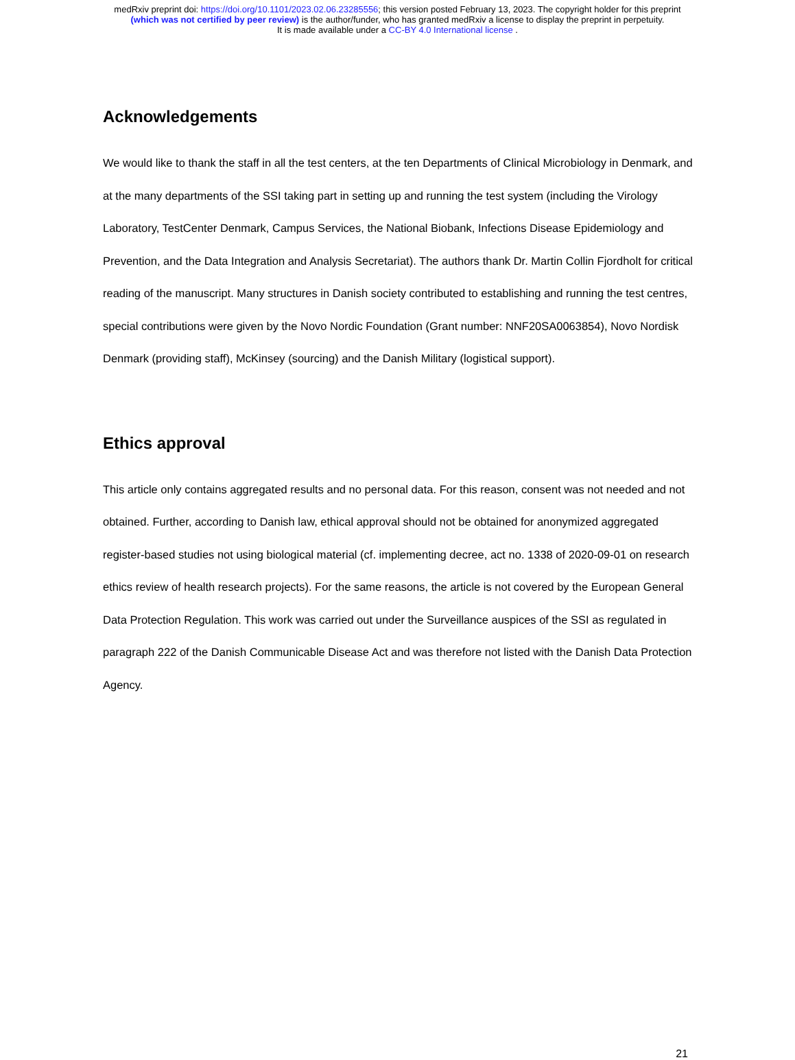medRxiv preprint doi: https://doi.org/10.1101/2023.02.06.23285556; this version posted February 13, 2023. The copyright holder for this preprint
(which was not certified by peer review) is the author/funder, who has granted medRxiv a license to display the preprint in perpetuity.
It is made available under a CC-BY 4.0 International license .
Acknowledgements
We would like to thank the staff in all the test centers, at the ten Departments of Clinical Microbiology in Denmark, and at the many departments of the SSI taking part in setting up and running the test system (including the Virology Laboratory, TestCenter Denmark, Campus Services, the National Biobank, Infections Disease Epidemiology and Prevention, and the Data Integration and Analysis Secretariat). The authors thank Dr. Martin Collin Fjordholt for critical reading of the manuscript. Many structures in Danish society contributed to establishing and running the test centres, special contributions were given by the Novo Nordic Foundation (Grant number: NNF20SA0063854), Novo Nordisk Denmark (providing staff), McKinsey (sourcing) and the Danish Military (logistical support).
Ethics approval
This article only contains aggregated results and no personal data. For this reason, consent was not needed and not obtained. Further, according to Danish law, ethical approval should not be obtained for anonymized aggregated register-based studies not using biological material (cf. implementing decree, act no. 1338 of 2020-09-01 on research ethics review of health research projects). For the same reasons, the article is not covered by the European General Data Protection Regulation. This work was carried out under the Surveillance auspices of the SSI as regulated in paragraph 222 of the Danish Communicable Disease Act and was therefore not listed with the Danish Data Protection Agency.
21